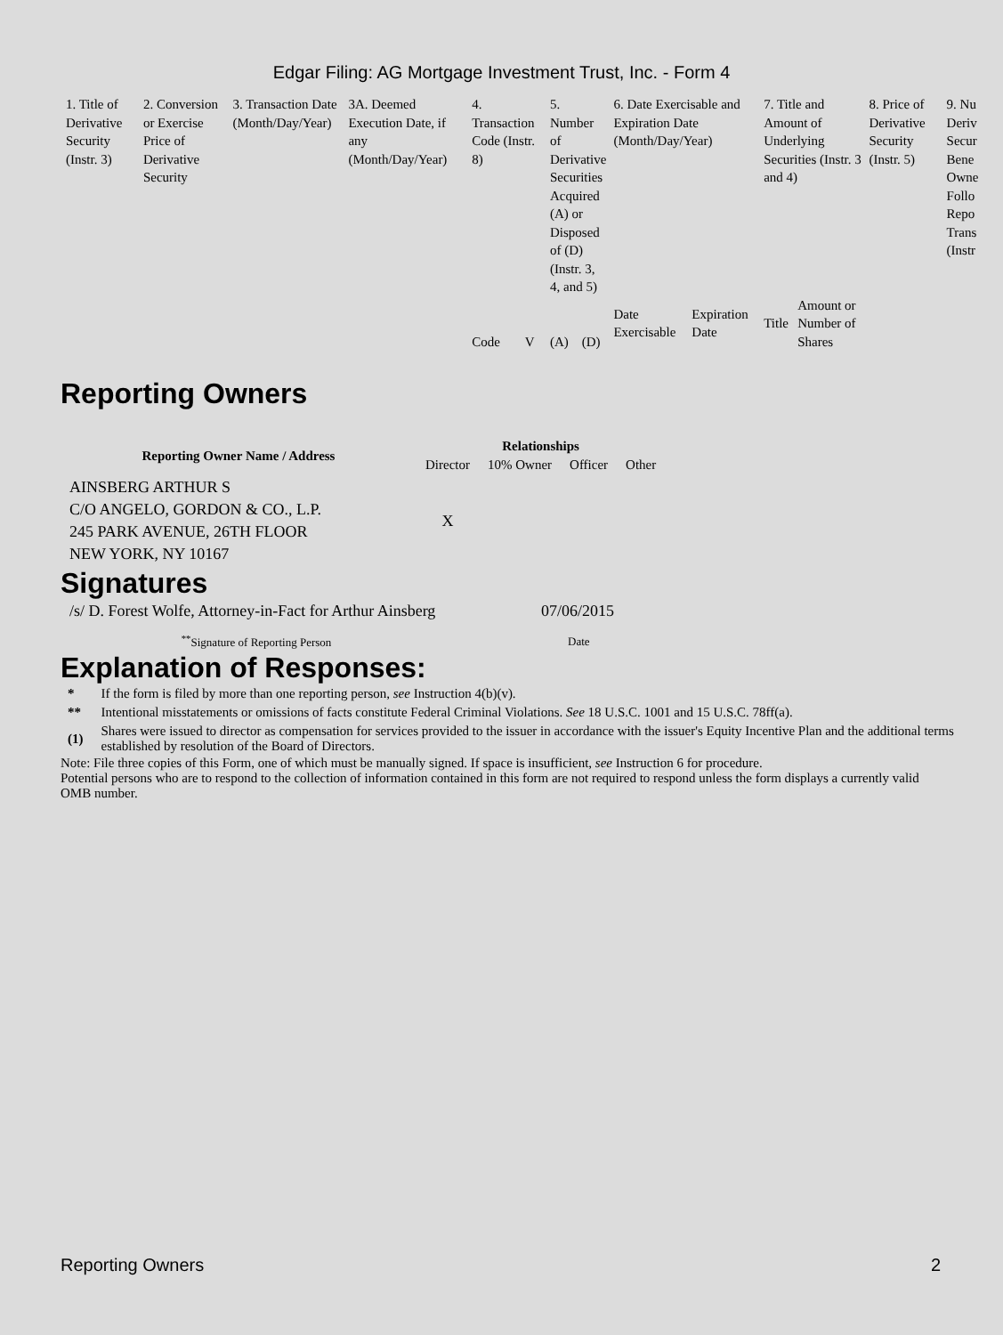Edgar Filing: AG Mortgage Investment Trust, Inc. - Form 4
| 1. Title of Derivative Security (Instr. 3) | 2. Conversion or Exercise Price of Derivative Security | 3. Transaction Date (Month/Day/Year) | 3A. Deemed Execution Date, if any (Month/Day/Year) | 4. Transaction Code (Instr. 8) | | 5. Number of Derivative Securities Acquired (A) or Disposed of (D) (Instr. 3, 4, and 5) | | 6. Date Exercisable and Expiration Date (Month/Day/Year) | | 7. Title and Amount of Underlying Securities (Instr. 3 and 4) | | 8. Price of Derivative Security (Instr. 5) | 9. Nu Deriv Secur Bene Owne Follo Repo Trans (Instr |
| | | | | Code | V | (A) | (D) | Date Exercisable | Expiration Date | Title | Amount or Number of Shares | | |
Reporting Owners
| Reporting Owner Name / Address | Relationships | | | |
| --- | --- | --- | --- | --- |
| | Director | 10% Owner | Officer | Other |
| AINSBERG ARTHUR S C/O ANGELO, GORDON & CO., L.P. 245 PARK AVENUE, 26TH FLOOR NEW YORK, NY 10167 | X | | | |
Signatures
| /s/ D. Forest Wolfe, Attorney-in-Fact for Arthur Ainsberg | 07/06/2015 |
| <sup>**</sup> Signature of Reporting Person | Date |
Explanation of Responses:
| * | If the form is filed by more than one reporting person, see Instruction 4(b)(v). |
| ** | Intentional misstatements or omissions of facts constitute Federal Criminal Violations. See 18 U.S.C. 1001 and 15 U.S.C. 78ff(a). |
| (1) | Shares were issued to director as compensation for services provided to the issuer in accordance with the issuer's Equity Incentive Plan and the additional terms established by resolution of the Board of Directors. |
Note: File three copies of this Form, one of which must be manually signed. If space is insufficient, see Instruction 6 for procedure.
Potential persons who are to respond to the collection of information contained in this form are not required to respond unless the form displays a currently valid OMB number.
Reporting Owners 2